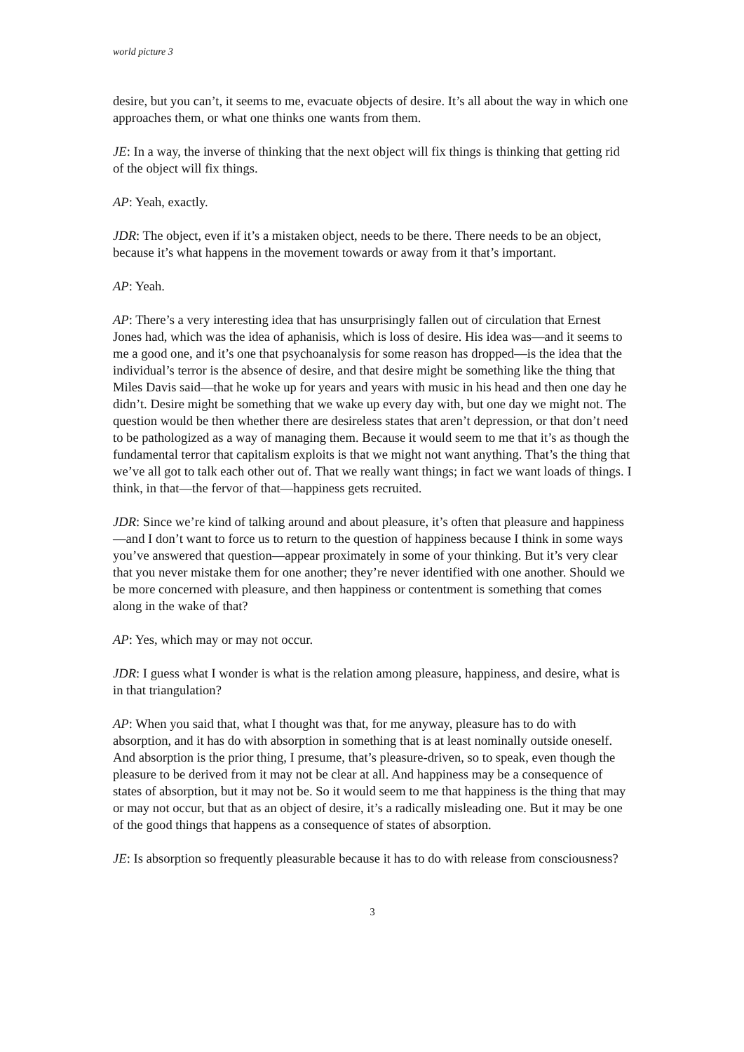world picture 3
desire, but you can’t, it seems to me, evacuate objects of desire. It’s all about the way in which one approaches them, or what one thinks one wants from them.
JE: In a way, the inverse of thinking that the next object will fix things is thinking that getting rid of the object will fix things.
AP: Yeah, exactly.
JDR: The object, even if it’s a mistaken object, needs to be there. There needs to be an object, because it’s what happens in the movement towards or away from it that’s important.
AP: Yeah.
AP: There’s a very interesting idea that has unsurprisingly fallen out of circulation that Ernest Jones had, which was the idea of aphanisis, which is loss of desire. His idea was—and it seems to me a good one, and it’s one that psychoanalysis for some reason has dropped—is the idea that the individual’s terror is the absence of desire, and that desire might be something like the thing that Miles Davis said—that he woke up for years and years with music in his head and then one day he didn’t. Desire might be something that we wake up every day with, but one day we might not. The question would be then whether there are desireless states that aren’t depression, or that don’t need to be pathologized as a way of managing them. Because it would seem to me that it’s as though the fundamental terror that capitalism exploits is that we might not want anything. That’s the thing that we’ve all got to talk each other out of. That we really want things; in fact we want loads of things. I think, in that—the fervor of that—happiness gets recruited.
JDR: Since we’re kind of talking around and about pleasure, it’s often that pleasure and happiness—and I don’t want to force us to return to the question of happiness because I think in some ways you’ve answered that question—appear proximately in some of your thinking. But it’s very clear that you never mistake them for one another; they’re never identified with one another. Should we be more concerned with pleasure, and then happiness or contentment is something that comes along in the wake of that?
AP: Yes, which may or may not occur.
JDR: I guess what I wonder is what is the relation among pleasure, happiness, and desire, what is in that triangulation?
AP: When you said that, what I thought was that, for me anyway, pleasure has to do with absorption, and it has do with absorption in something that is at least nominally outside oneself. And absorption is the prior thing, I presume, that’s pleasure-driven, so to speak, even though the pleasure to be derived from it may not be clear at all. And happiness may be a consequence of states of absorption, but it may not be. So it would seem to me that happiness is the thing that may or may not occur, but that as an object of desire, it’s a radically misleading one. But it may be one of the good things that happens as a consequence of states of absorption.
JE: Is absorption so frequently pleasurable because it has to do with release from consciousness?
3